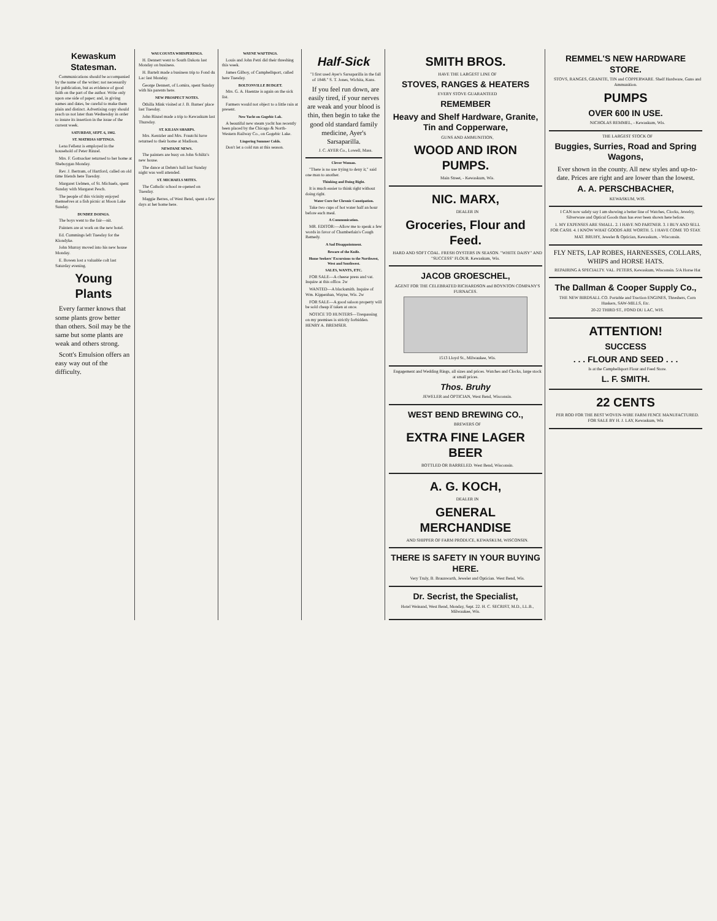Kewaskum Statesman.
Communications should be accompanied by the name of the writer; not necessarily for publication, but as evidence of good faith on the part of the author. Write only upon one side of paper; and, in giving names and dates, be careful to make them plain and distinct. Advertising copy should reach us not later than Wednesday in order to insure its insertion in the issue of the current week.
SATURDAY, SEPT. 6, 1902.
ST. MATHIAS SIFTINGS.
Lena Fellenz is employed in the household of Peter Rinzel.
Mrs. F. Gottsacker returned to her home at Sheboygan Monday.
Rev. J. Bertram, of Hartford, called on old time friends here Tuesday.
Margaret Uelmen, of St. Michaels, spent Sunday with Margaret Pesch.
The people of this vicinity enjoyed themselves at a fish picnic at Moon Lake Sunday.
DUNDEE DOINGS.
The boys went to the fair—nit.
Painters are at work on the new hotel.
Ed. Cummings left Tuesday for the Klondyke.
John Murray moved into his new house Monday.
E. Bowen lost a valuable colt last Saturday evening.
Young Plants
Every farmer knows that some plants grow better than others. Soil may be the same but some plants are weak and others strong.
Scott's Emulsion offers an easy way out of the difficulty.
WAUCOUSTA WHISPERINGS.
H. Dennert went to South Dakota last Monday on business.
H. Bartelt made a business trip to Fond du Lac last Monday.
George Dennert, of Lomira, spent Sunday with his parents here.
NEW PROSPECT NOTES.
Othilla Mink visited at J. B. Barnes' place last Tuesday.
John Rinzel made a trip to Kewaskum last Thursday.
ST. KILIAN SHARPS.
Mrs. Kentzler and Mrs. Frautchi have returned to their home at Madison.
NEWFANE NEWS.
The painters are busy on John Schiltz's new house.
The dance at Dehm's hall last Sunday night was well attended.
ST. MICHAELS MITES.
The Catholic school re-opened on Tuesday.
Maggie Berres, of West Bend, spent a few days at her home here.
WAYNE WAFTINGS.
Louis and John Petri did their threshing this week.
James Gilboy, of Campbellsport, called here Tuesday.
BOLTONVILLE BUDGET.
Mrs. G. A. Haentze is again on the sick list.
Farmers would not object to a little rain at present.
New Yacht on Gogebic Lak.
A beautiful new steam yacht has recently been placed by the Chicago & North-Western Railway Co., on Gogebic Lake.
Lingering Summer Colds.
Don't let a cold run at this season.
Half-Sick
"I first used Ayer's Sarsaparilla in the fall of 1848." S. T. Jones, Wichita, Kans.
If you feel run down, are easily tired, if your nerves are weak and your blood is thin, then begin to take the good old standard family medicine, Ayer's Sarsaparilla.
J. C. AYER Co., Lowell, Mass.
Clever Woman.
"There is no use trying to deny it," said one man to another.
Thinking and Doing Right.
It is much easier to think right without doing right.
Water Cure for Chronic Constipation.
Take two cups of hot water half an hour before each meal.
A Communication.
MR. EDITOR:—Allow me to speak a few words in favor of Chamberlain's Cough Remedy.
A Sad Disappointment.
Beware of the Knife.
Home Seekers' Excursions to the Northwest, West and Southwest.
SALES, WANTS, ETC.
FOR SALE—A cheese press and vat. Inquire at this office. 2w
WANTED—A blacksmith. Inquire of Wm. Kippenhan, Wayne, Wis. 2w
FOR SALE—A good saloon property will be sold cheap if taken at once.
NOTICE TO HUNTERS—Trespassing on my premises is strictly forbidden. HENRY A. BREMSER.
SMITH BROS.
HAVE THE LARGEST LINE OF
STOVES, RANGES & HEATERS
EVERY STOVE GUARANTEED
REMEMBER
Heavy and Shelf Hardware, Granite, Tin and Copperware,
GUNS AND AMMUNITION,
WOOD AND IRON PUMPS.
Main Street, - Kewaskum, Wis.
NIC. MARX,
DEALER IN
Groceries, Flour and Feed.
HARD AND SOFT COAL. FRESH OYSTERS IN SEASON. "WHITE DAISY" AND "SUCCESS" FLOUR. Kewaskum, Wis.
JACOB GROESCHEL,
AGENT FOR THE CELEBRATED RICHARDSON and BOYNTON COMPANY'S FURNACES.
1513 Lloyd St., Milwaukee, Wis.
Engagement and Wedding Rings, all sizes and prices. Watches and Clocks, large stock at small prices.
Thos. Bruhy
JEWELER and OPTICIAN, West Bend, Wisconsin.
WEST BEND BREWING CO.,
BREWERS OF
EXTRA FINE LAGER BEER
BOTTLED OR BARRELED. West Bend, Wisconsin.
A. G. KOCH,
DEALER IN
GENERAL MERCHANDISE
AND SHIPPER OF FARM PRODUCE, KEWASKUM, WISCONSIN.
THERE IS SAFETY IN YOUR BUYING HERE.
Very Truly, B. Braunwarth, Jeweler and Optician. West Bend, Wis.
Dr. Secrist, the Specialist,
Hotel Weinand, West Bend, Monday, Sept. 22. H. C. SECRIST, M.D., LL.B., Milwaukee, Wis.
REMMEL'S NEW HARDWARE STORE.
STOVS, RANGES, GRANITE, TIN and COPPERWARE. Shelf Hardware, Guns and Ammunition.
PUMPS
OVER 600 IN USE.
NICHOLAS REMMEL, - Kewaskum, Wis.
THE LARGEST STOCK OF
Buggies, Surries, Road and Spring Wagons,
Ever shown in the county. All new styles and up-to-date. Prices are right and are lower than the lowest.
A. A. PERSCHBACHER,
KEWASKUM, WIS.
I CAN now safely say I am showing a better line of Watches, Clocks, Jewelry, Silverware and Optical Goods than has ever been shown here before.
1. MY EXPENSES ARE SMALL. 2. I HAVE NO PARTNER. 3. I BUY AND SELL FOR CASH. 4. I KNOW WHAT GOODS ARE WORTH. 5. I HAVE COME TO STAY.
MAT. BRUHY, Jeweler & Optician, Kewaskum, - Wisconsin.
FLY NETS, LAP ROBES, HARNESSES, COLLARS, WHIPS and HORSE HATS.
REPAIRING A SPECIALTY. VAL. PETERS, Kewaskum, Wisconsin. 5/A Horse Hat
The Dallman & Cooper Supply Co.,
THE NEW BIRDSALL CO. Portable and Traction ENGINES, Threshers, Corn Huskers, SAW-MILLS, Etc.
20-22 THIRD ST., FOND DU LAC, WIS.
ATTENTION!
SUCCESS
. . . FLOUR AND SEED . . .
Is at the Campbellsport Flour and Feed Store.
L. F. SMITH.
22 CENTS
PER ROD FOR THE BEST WOVEN-WIRE FARM FENCE MANUFACTURED. FOR SALE BY H. J. LAY, Kewaskum, Wis